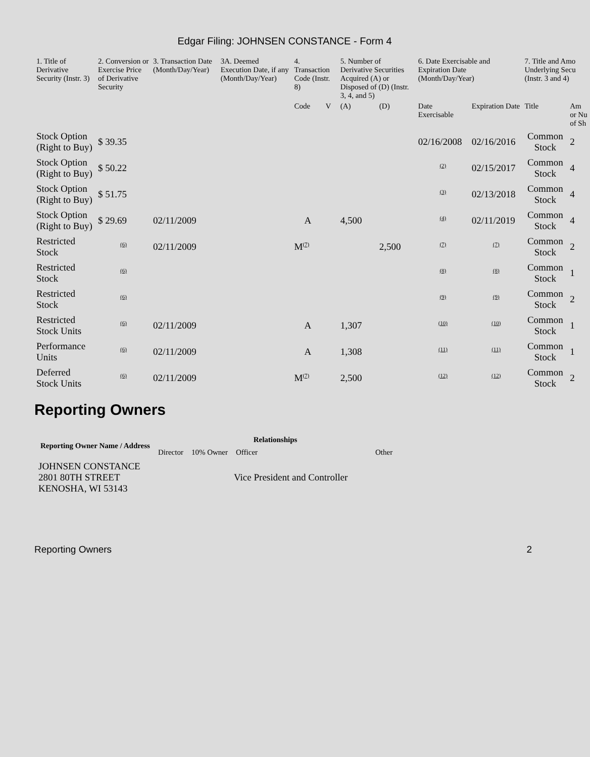Edgar Filing: JOHNSEN CONSTANCE - Form 4
| 1. Title of Derivative Security (Instr. 3) | 2. Conversion or Exercise Price of Derivative Security | 3. Transaction Date (Month/Day/Year) | 3A. Deemed Execution Date, if any (Month/Day/Year) | 4. Transaction Code (Instr. 8) | | 5. Number of Derivative Securities Acquired (A) or Disposed of (D) (Instr. 3, 4, and 5) | | 6. Date Exercisable and Expiration Date (Month/Day/Year) | | 7. Title and Amo Underlying Secu (Instr. 3 and 4) | |
| --- | --- | --- | --- | --- | --- | --- | --- | --- | --- | --- | --- |
| | | | | Code | V | (A) | (D) | Date Exercisable | Expiration Date | Title | Am or Nu of Sh |
| Stock Option (Right to Buy) | $ 39.35 | | | | | | | 02/16/2008 | 02/16/2016 | Common Stock | 2 |
| Stock Option (Right to Buy) | $ 50.22 | | | | | | | <sup>(2)</sup> | 02/15/2017 | Common Stock | 4 |
| Stock Option (Right to Buy) | $ 51.75 | | | | | | | <sup>(3)</sup> | 02/13/2018 | Common Stock | 4 |
| Stock Option (Right to Buy) | $ 29.69 | 02/11/2009 | | A | | 4,500 | | <sup>(4)</sup> | 02/11/2019 | Common Stock | 4 |
| Restricted Stock | <sup>(6)</sup> | 02/11/2009 | | M<sup>(7)</sup> | | | 2,500 | <sup>(7)</sup> | <sup>(7)</sup> | Common Stock | 2 |
| Restricted Stock | <sup>(6)</sup> | | | | | | | <sup>(8)</sup> | <sup>(8)</sup> | Common Stock | 1 |
| Restricted Stock | <sup>(6)</sup> | | | | | | | <sup>(9)</sup> | <sup>(9)</sup> | Common Stock | 2 |
| Restricted Stock Units | <sup>(6)</sup> | 02/11/2009 | | A | | 1,307 | | <sup>(10)</sup> | <sup>(10)</sup> | Common Stock | 1 |
| Performance Units | <sup>(6)</sup> | 02/11/2009 | | A | | 1,308 | | <sup>(11)</sup> | <sup>(11)</sup> | Common Stock | 1 |
| Deferred Stock Units | <sup>(6)</sup> | 02/11/2009 | | M<sup>(7)</sup> | | 2,500 | | <sup>(12)</sup> | <sup>(12)</sup> | Common Stock | 2 |
Reporting Owners
| Reporting Owner Name / Address | Relationships | | | |
| --- | --- | --- | --- | --- |
| | Director | 10% Owner | Officer | Other |
| JOHNSEN CONSTANCE 2801 80TH STREET KENOSHA, WI 53143 | | | Vice President and Controller | |
Reporting Owners 2